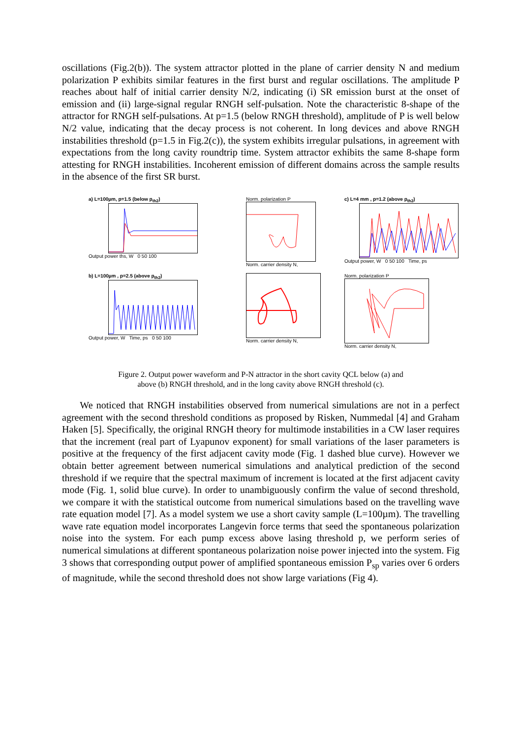oscillations (Fig.2(b)). The system attractor plotted in the plane of carrier density N and medium polarization P exhibits similar features in the first burst and regular oscillations. The amplitude P reaches about half of initial carrier density N/2, indicating (i) SR emission burst at the onset of emission and (ii) large-signal regular RNGH self-pulsation. Note the characteristic 8-shape of the attractor for RNGH self-pulsations. At p=1.5 (below RNGH threshold), amplitude of P is well below N/2 value, indicating that the decay process is not coherent. In long devices and above RNGH instabilities threshold (p=1.5 in Fig.2(c)), the system exhibits irregular pulsations, in agreement with expectations from the long cavity roundtrip time. System attractor exhibits the same 8-shape form attesting for RNGH instabilities. Incoherent emission of different domains across the sample results in the absence of the first SR burst.
a) L=100µm, p=1.5 (below p<sub>th2</sub>)
Output power ths, W 0 50 100
Norm. polarization P
Norm. carrier density N,
c) L=4 mm , p=1.2 (above p<sub>th2</sub>)
Output power, W 0 50 100 Time, ps
b) L=100µm , p=2.5 (above p<sub>th2</sub>)
Output power, W Time, ps 0 50 100
Norm. carrier density N,
Norm. polarization P
Norm. carrier density N,
Figure 2. Output power waveform and P-N attractor in the short cavity QCL below (a) and
above (b) RNGH threshold, and in the long cavity above RNGH threshold (c).
We noticed that RNGH instabilities observed from numerical simulations are not in a perfect agreement with the second threshold conditions as proposed by Risken, Nummedal [4] and Graham Haken [5]. Specifically, the original RNGH theory for multimode instabilities in a CW laser requires that the increment (real part of Lyapunov exponent) for small variations of the laser parameters is positive at the frequency of the first adjacent cavity mode (Fig. 1 dashed blue curve). However we obtain better agreement between numerical simulations and analytical prediction of the second threshold if we require that the spectral maximum of increment is located at the first adjacent cavity mode (Fig. 1, solid blue curve). In order to unambiguously confirm the value of second threshold, we compare it with the statistical outcome from numerical simulations based on the travelling wave rate equation model [7]. As a model system we use a short cavity sample (L=100µm). The travelling wave rate equation model incorporates Langevin force terms that seed the spontaneous polarization noise into the system. For each pump excess above lasing threshold p, we perform series of numerical simulations at different spontaneous polarization noise power injected into the system. Fig 3 shows that corresponding output power of amplified spontaneous emission P<sub>sp</sub> varies over 6 orders of magnitude, while the second threshold does not show large variations (Fig 4).